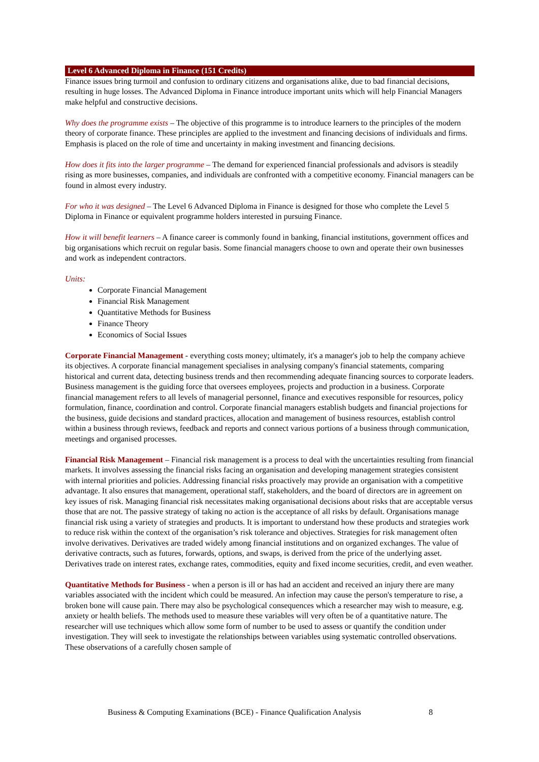Level 6 Advanced Diploma in Finance (151 Credits)
Finance issues bring turmoil and confusion to ordinary citizens and organisations alike, due to bad financial decisions, resulting in huge losses. The Advanced Diploma in Finance introduce important units which will help Financial Managers make helpful and constructive decisions.
Why does the programme exists – The objective of this programme is to introduce learners to the principles of the modern theory of corporate finance. These principles are applied to the investment and financing decisions of individuals and firms. Emphasis is placed on the role of time and uncertainty in making investment and financing decisions.
How does it fits into the larger programme – The demand for experienced financial professionals and advisors is steadily rising as more businesses, companies, and individuals are confronted with a competitive economy. Financial managers can be found in almost every industry.
For who it was designed – The Level 6 Advanced Diploma in Finance is designed for those who complete the Level 5 Diploma in Finance or equivalent programme holders interested in pursuing Finance.
How it will benefit learners – A finance career is commonly found in banking, financial institutions, government offices and big organisations which recruit on regular basis. Some financial managers choose to own and operate their own businesses and work as independent contractors.
Units:
Corporate Financial Management
Financial Risk Management
Quantitative Methods for Business
Finance Theory
Economics of Social Issues
Corporate Financial Management - everything costs money; ultimately, it's a manager's job to help the company achieve its objectives. A corporate financial management specialises in analysing company's financial statements, comparing historical and current data, detecting business trends and then recommending adequate financing sources to corporate leaders. Business management is the guiding force that oversees employees, projects and production in a business. Corporate financial management refers to all levels of managerial personnel, finance and executives responsible for resources, policy formulation, finance, coordination and control. Corporate financial managers establish budgets and financial projections for the business, guide decisions and standard practices, allocation and management of business resources, establish control within a business through reviews, feedback and reports and connect various portions of a business through communication, meetings and organised processes.
Financial Risk Management – Financial risk management is a process to deal with the uncertainties resulting from financial markets. It involves assessing the financial risks facing an organisation and developing management strategies consistent with internal priorities and policies. Addressing financial risks proactively may provide an organisation with a competitive advantage. It also ensures that management, operational staff, stakeholders, and the board of directors are in agreement on key issues of risk. Managing financial risk necessitates making organisational decisions about risks that are acceptable versus those that are not. The passive strategy of taking no action is the acceptance of all risks by default. Organisations manage financial risk using a variety of strategies and products. It is important to understand how these products and strategies work to reduce risk within the context of the organisation’s risk tolerance and objectives. Strategies for risk management often involve derivatives. Derivatives are traded widely among financial institutions and on organized exchanges. The value of derivative contracts, such as futures, forwards, options, and swaps, is derived from the price of the underlying asset. Derivatives trade on interest rates, exchange rates, commodities, equity and fixed income securities, credit, and even weather.
Quantitative Methods for Business - when a person is ill or has had an accident and received an injury there are many variables associated with the incident which could be measured. An infection may cause the person's temperature to rise, a broken bone will cause pain. There may also be psychological consequences which a researcher may wish to measure, e.g. anxiety or health beliefs. The methods used to measure these variables will very often be of a quantitative nature. The researcher will use techniques which allow some form of number to be used to assess or quantify the condition under investigation. They will seek to investigate the relationships between variables using systematic controlled observations. These observations of a carefully chosen sample of
Business & Computing Examinations (BCE) - Finance Qualification Analysis 8